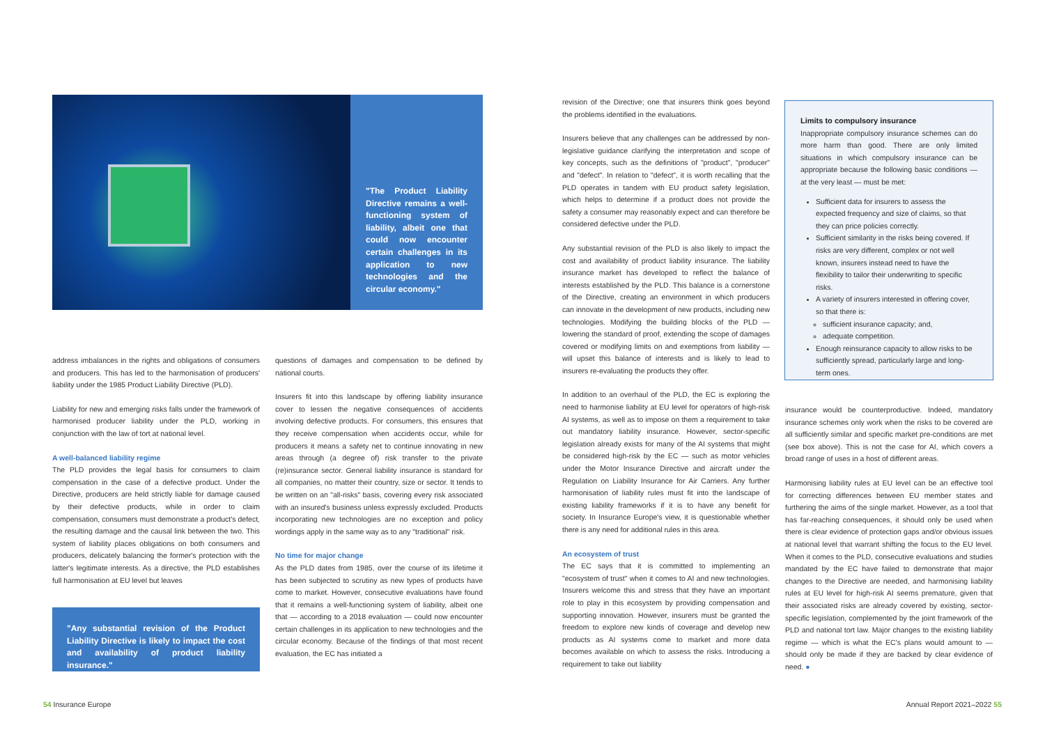"The Product Liability Directive remains a well-functioning system of liability, albeit one that could now encounter certain challenges in its application to new technologies and the circular economy."
address imbalances in the rights and obligations of consumers and producers. This has led to the harmonisation of producers' liability under the 1985 Product Liability Directive (PLD).
Liability for new and emerging risks falls under the framework of harmonised producer liability under the PLD, working in conjunction with the law of tort at national level.
A well-balanced liability regime
The PLD provides the legal basis for consumers to claim compensation in the case of a defective product. Under the Directive, producers are held strictly liable for damage caused by their defective products, while in order to claim compensation, consumers must demonstrate a product's defect, the resulting damage and the causal link between the two. This system of liability places obligations on both consumers and producers, delicately balancing the former's protection with the latter's legitimate interests. As a directive, the PLD establishes full harmonisation at EU level but leaves
"Any substantial revision of the Product Liability Directive is likely to impact the cost and availability of product liability insurance."
questions of damages and compensation to be defined by national courts.
Insurers fit into this landscape by offering liability insurance cover to lessen the negative consequences of accidents involving defective products. For consumers, this ensures that they receive compensation when accidents occur, while for producers it means a safety net to continue innovating in new areas through (a degree of) risk transfer to the private (re)insurance sector. General liability insurance is standard for all companies, no matter their country, size or sector. It tends to be written on an "all-risks" basis, covering every risk associated with an insured's business unless expressly excluded. Products incorporating new technologies are no exception and policy wordings apply in the same way as to any "traditional" risk.
No time for major change
As the PLD dates from 1985, over the course of its lifetime it has been subjected to scrutiny as new types of products have come to market. However, consecutive evaluations have found that it remains a well-functioning system of liability, albeit one that — according to a 2018 evaluation — could now encounter certain challenges in its application to new technologies and the circular economy. Because of the findings of that most recent evaluation, the EC has initiated a
revision of the Directive; one that insurers think goes beyond the problems identified in the evaluations.
Insurers believe that any challenges can be addressed by non-legislative guidance clarifying the interpretation and scope of key concepts, such as the definitions of "product", "producer" and "defect". In relation to "defect", it is worth recalling that the PLD operates in tandem with EU product safety legislation, which helps to determine if a product does not provide the safety a consumer may reasonably expect and can therefore be considered defective under the PLD.
Any substantial revision of the PLD is also likely to impact the cost and availability of product liability insurance. The liability insurance market has developed to reflect the balance of interests established by the PLD. This balance is a cornerstone of the Directive, creating an environment in which producers can innovate in the development of new products, including new technologies. Modifying the building blocks of the PLD — lowering the standard of proof, extending the scope of damages covered or modifying limits on and exemptions from liability — will upset this balance of interests and is likely to lead to insurers re-evaluating the products they offer.
In addition to an overhaul of the PLD, the EC is exploring the need to harmonise liability at EU level for operators of high-risk AI systems, as well as to impose on them a requirement to take out mandatory liability insurance. However, sector-specific legislation already exists for many of the AI systems that might be considered high-risk by the EC — such as motor vehicles under the Motor Insurance Directive and aircraft under the Regulation on Liability Insurance for Air Carriers. Any further harmonisation of liability rules must fit into the landscape of existing liability frameworks if it is to have any benefit for society. In Insurance Europe's view, it is questionable whether there is any need for additional rules in this area.
An ecosystem of trust
The EC says that it is committed to implementing an "ecosystem of trust" when it comes to AI and new technologies. Insurers welcome this and stress that they have an important role to play in this ecosystem by providing compensation and supporting innovation. However, insurers must be granted the freedom to explore new kinds of coverage and develop new products as AI systems come to market and more data becomes available on which to assess the risks. Introducing a requirement to take out liability
Limits to compulsory insurance
Inappropriate compulsory insurance schemes can do more harm than good. There are only limited situations in which compulsory insurance can be appropriate because the following basic conditions — at the very least — must be met:
Sufficient data for insurers to assess the expected frequency and size of claims, so that they can price policies correctly.
Sufficient similarity in the risks being covered. If risks are very different, complex or not well known, insurers instead need to have the flexibility to tailor their underwriting to specific risks.
A variety of insurers interested in offering cover, so that there is:
sufficient insurance capacity; and,
adequate competition.
Enough reinsurance capacity to allow risks to be sufficiently spread, particularly large and long-term ones.
insurance would be counterproductive. Indeed, mandatory insurance schemes only work when the risks to be covered are all sufficiently similar and specific market pre-conditions are met (see box above). This is not the case for AI, which covers a broad range of uses in a host of different areas.
Harmonising liability rules at EU level can be an effective tool for correcting differences between EU member states and furthering the aims of the single market. However, as a tool that has far-reaching consequences, it should only be used when there is clear evidence of protection gaps and/or obvious issues at national level that warrant shifting the focus to the EU level. When it comes to the PLD, consecutive evaluations and studies mandated by the EC have failed to demonstrate that major changes to the Directive are needed, and harmonising liability rules at EU level for high-risk AI seems premature, given that their associated risks are already covered by existing, sector-specific legislation, complemented by the joint framework of the PLD and national tort law. Major changes to the existing liability regime — which is what the EC's plans would amount to — should only be made if they are backed by clear evidence of need. ●
54 Insurance Europe Annual Report 2021–2022 55